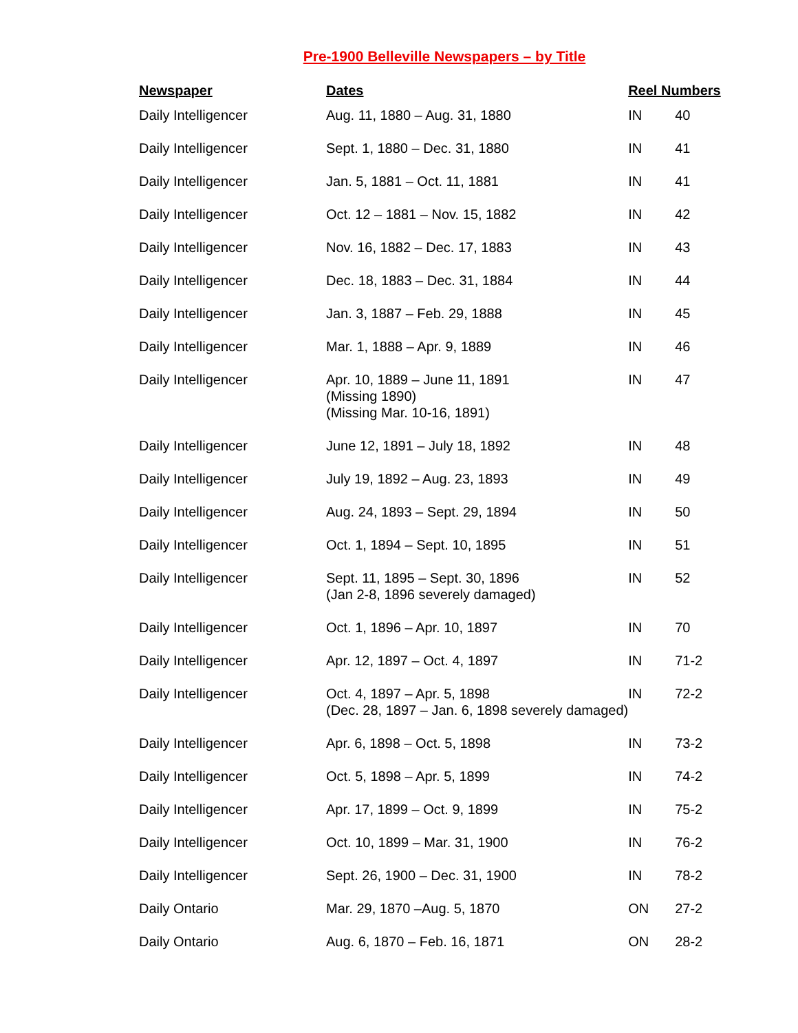Pre-1900 Belleville Newspapers – by Title
| Newspaper | Dates | Reel Numbers | |
| --- | --- | --- | --- |
| Daily Intelligencer | Aug. 11, 1880 – Aug. 31, 1880 | IN | 40 |
| Daily Intelligencer | Sept. 1, 1880 – Dec. 31, 1880 | IN | 41 |
| Daily Intelligencer | Jan. 5, 1881 – Oct. 11, 1881 | IN | 41 |
| Daily Intelligencer | Oct. 12 – 1881 – Nov. 15, 1882 | IN | 42 |
| Daily Intelligencer | Nov. 16, 1882 – Dec. 17, 1883 | IN | 43 |
| Daily Intelligencer | Dec. 18, 1883 – Dec. 31, 1884 | IN | 44 |
| Daily Intelligencer | Jan. 3, 1887 – Feb. 29, 1888 | IN | 45 |
| Daily Intelligencer | Mar. 1, 1888 – Apr. 9, 1889 | IN | 46 |
| Daily Intelligencer | Apr. 10, 1889 – June 11, 1891 (Missing 1890) (Missing Mar. 10-16, 1891) | IN | 47 |
| Daily Intelligencer | June 12, 1891 – July 18, 1892 | IN | 48 |
| Daily Intelligencer | July 19, 1892 – Aug. 23, 1893 | IN | 49 |
| Daily Intelligencer | Aug. 24, 1893 – Sept. 29, 1894 | IN | 50 |
| Daily Intelligencer | Oct. 1, 1894 – Sept. 10, 1895 | IN | 51 |
| Daily Intelligencer | Sept. 11, 1895 – Sept. 30, 1896 (Jan 2-8, 1896 severely damaged) | IN | 52 |
| Daily Intelligencer | Oct. 1, 1896 – Apr. 10, 1897 | IN | 70 |
| Daily Intelligencer | Apr. 12, 1897 – Oct. 4, 1897 | IN | 71-2 |
| Daily Intelligencer | Oct. 4, 1897 – Apr. 5, 1898 (Dec. 28, 1897 – Jan. 6, 1898 severely damaged) | IN | 72-2 |
| Daily Intelligencer | Apr. 6, 1898 – Oct. 5, 1898 | IN | 73-2 |
| Daily Intelligencer | Oct. 5, 1898 – Apr. 5, 1899 | IN | 74-2 |
| Daily Intelligencer | Apr. 17, 1899 – Oct. 9, 1899 | IN | 75-2 |
| Daily Intelligencer | Oct. 10, 1899 – Mar. 31, 1900 | IN | 76-2 |
| Daily Intelligencer | Sept. 26, 1900 – Dec. 31, 1900 | IN | 78-2 |
| Daily Ontario | Mar. 29, 1870 –Aug. 5, 1870 | ON | 27-2 |
| Daily Ontario | Aug. 6, 1870 – Feb. 16, 1871 | ON | 28-2 |